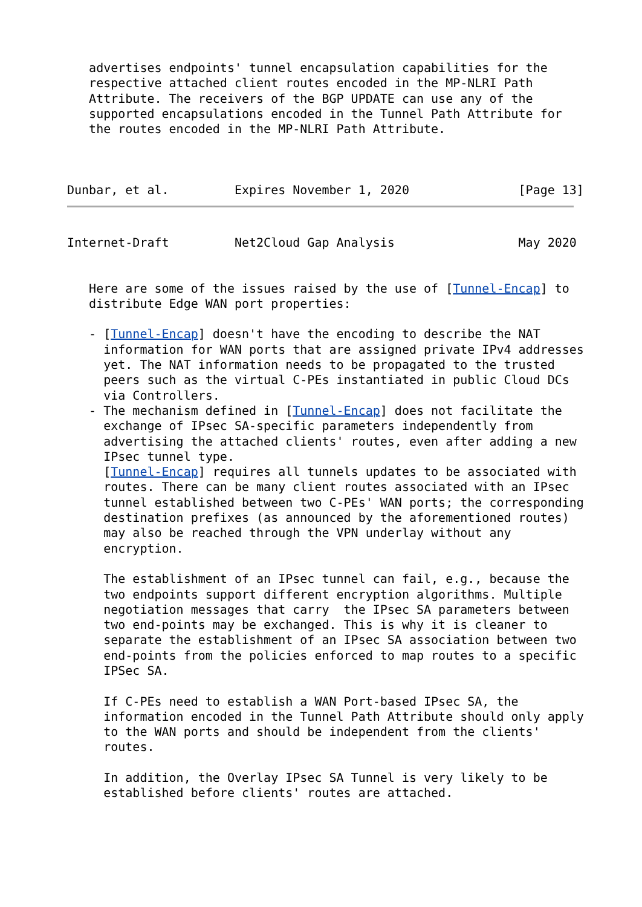advertises endpoints' tunnel encapsulation capabilities for the
   respective attached client routes encoded in the MP-NLRI Path
   Attribute. The receivers of the BGP UPDATE can use any of the
   supported encapsulations encoded in the Tunnel Path Attribute for
   the routes encoded in the MP-NLRI Path Attribute.



Dunbar, et al.         Expires November 1, 2020               [Page 13]
Internet-Draft         Net2Cloud Gap Analysis                 May 2020


   Here are some of the issues raised by the use of [Tunnel-Encap] to
   distribute Edge WAN port properties:

   - [Tunnel-Encap] doesn't have the encoding to describe the NAT
     information for WAN ports that are assigned private IPv4 addresses
     yet. The NAT information needs to be propagated to the trusted
     peers such as the virtual C-PEs instantiated in public Cloud DCs
     via Controllers.
   - The mechanism defined in [Tunnel-Encap] does not facilitate the
     exchange of IPsec SA-specific parameters independently from
     advertising the attached clients' routes, even after adding a new
     IPsec tunnel type.
     [Tunnel-Encap] requires all tunnels updates to be associated with
     routes. There can be many client routes associated with an IPsec
     tunnel established between two C-PEs' WAN ports; the corresponding
     destination prefixes (as announced by the aforementioned routes)
     may also be reached through the VPN underlay without any
     encryption.

     The establishment of an IPsec tunnel can fail, e.g., because the
     two endpoints support different encryption algorithms. Multiple
     negotiation messages that carry  the IPsec SA parameters between
     two end-points may be exchanged. This is why it is cleaner to
     separate the establishment of an IPsec SA association between two
     end-points from the policies enforced to map routes to a specific
     IPSec SA.

     If C-PEs need to establish a WAN Port-based IPsec SA, the
     information encoded in the Tunnel Path Attribute should only apply
     to the WAN ports and should be independent from the clients'
     routes.

     In addition, the Overlay IPsec SA Tunnel is very likely to be
     established before clients' routes are attached.